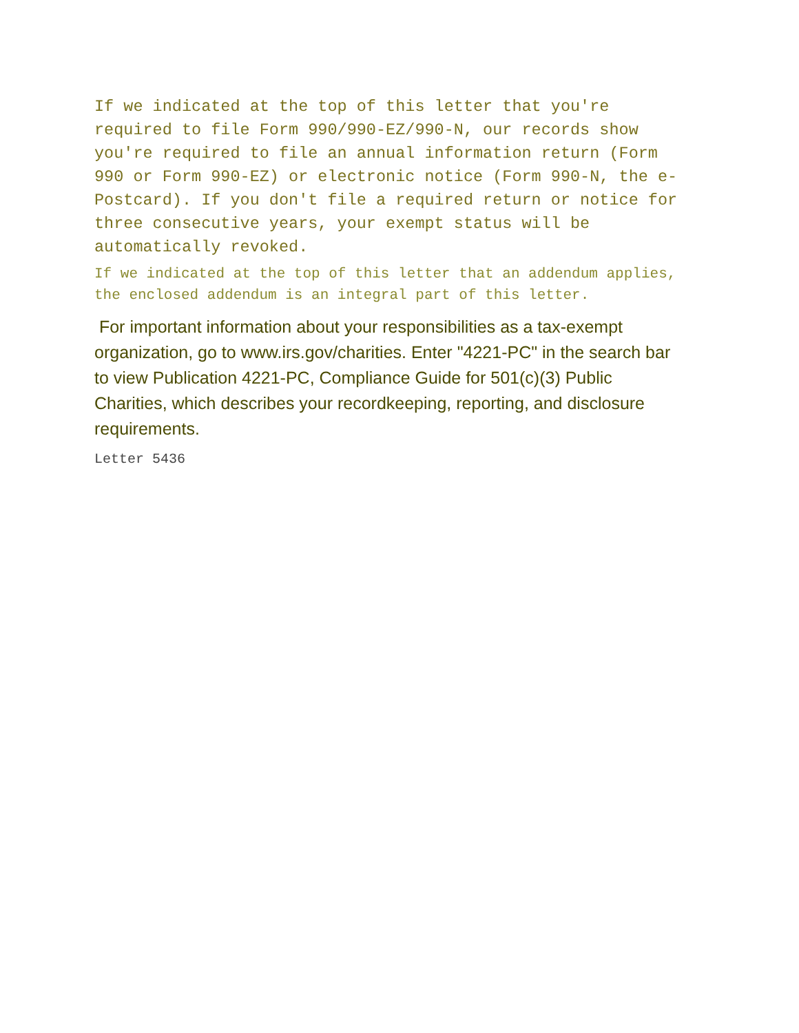If we indicated at the top of this letter that you're required to file Form 990/990-EZ/990-N, our records show you're required to file an annual information return (Form 990 or Form 990-EZ) or electronic notice (Form 990-N, the e-Postcard). If you don't file a required return or notice for three consecutive years, your exempt status will be automatically revoked.
If we indicated at the top of this letter that an addendum applies, the enclosed addendum is an integral part of this letter.
For important information about your responsibilities as a tax-exempt organization, go to www.irs.gov/charities. Enter "4221-PC" in the search bar to view Publication 4221-PC, Compliance Guide for 501(c)(3) Public Charities, which describes your recordkeeping, reporting, and disclosure requirements.
Letter 5436